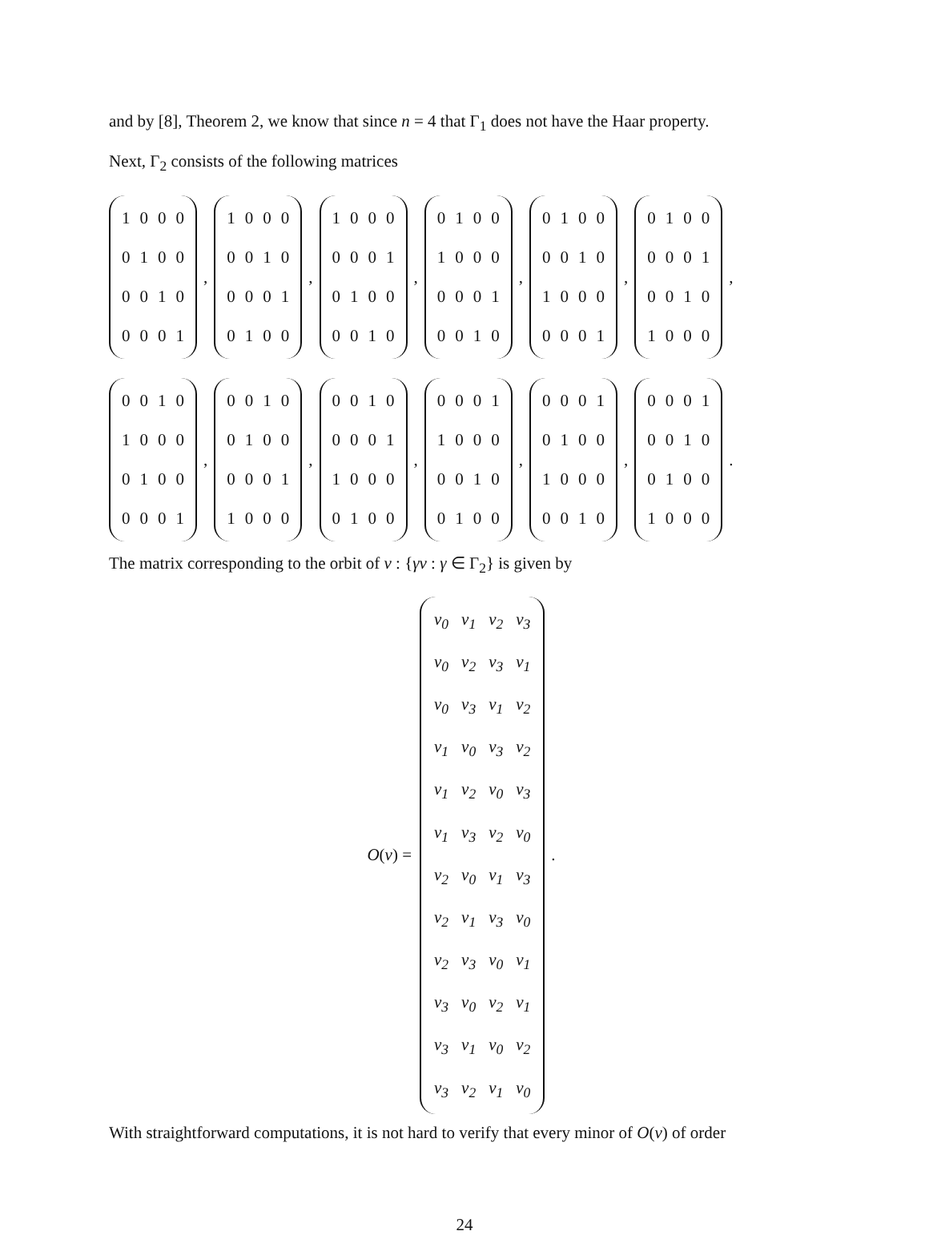and by [8], Theorem 2, we know that since n = 4 that Γ<sub>1</sub> does not have the Haar property.
Next, Γ<sub>2</sub> consists of the following matrices
| 1 | 0 | 0 | 0 |
| 0 | 1 | 0 | 0 |
| 0 | 0 | 1 | 0 |
| 0 | 0 | 0 | 1 |
,
| 1 | 0 | 0 | 0 |
| 0 | 0 | 1 | 0 |
| 0 | 0 | 0 | 1 |
| 0 | 1 | 0 | 0 |
,
| 1 | 0 | 0 | 0 |
| 0 | 0 | 0 | 1 |
| 0 | 1 | 0 | 0 |
| 0 | 0 | 1 | 0 |
,
| 0 | 1 | 0 | 0 |
| 1 | 0 | 0 | 0 |
| 0 | 0 | 0 | 1 |
| 0 | 0 | 1 | 0 |
,
| 0 | 1 | 0 | 0 |
| 0 | 0 | 1 | 0 |
| 1 | 0 | 0 | 0 |
| 0 | 0 | 0 | 1 |
,
| 0 | 1 | 0 | 0 |
| 0 | 0 | 0 | 1 |
| 0 | 0 | 1 | 0 |
| 1 | 0 | 0 | 0 |
,
| 0 | 0 | 1 | 0 |
| 1 | 0 | 0 | 0 |
| 0 | 1 | 0 | 0 |
| 0 | 0 | 0 | 1 |
,
| 0 | 0 | 1 | 0 |
| 0 | 1 | 0 | 0 |
| 0 | 0 | 0 | 1 |
| 1 | 0 | 0 | 0 |
,
| 0 | 0 | 1 | 0 |
| 0 | 0 | 0 | 1 |
| 1 | 0 | 0 | 0 |
| 0 | 1 | 0 | 0 |
,
| 0 | 0 | 0 | 1 |
| 1 | 0 | 0 | 0 |
| 0 | 0 | 1 | 0 |
| 0 | 1 | 0 | 0 |
,
| 0 | 0 | 0 | 1 |
| 0 | 1 | 0 | 0 |
| 1 | 0 | 0 | 0 |
| 0 | 0 | 1 | 0 |
,
| 0 | 0 | 0 | 1 |
| 0 | 0 | 1 | 0 |
| 0 | 1 | 0 | 0 |
| 1 | 0 | 0 | 0 |
.
The matrix corresponding to the orbit of v : {γv : γ ∈ Γ<sub>2</sub>} is given by
O(v) =
| v<sub>0</sub> | v<sub>1</sub> | v<sub>2</sub> | v<sub>3</sub> |
| v<sub>0</sub> | v<sub>2</sub> | v<sub>3</sub> | v<sub>1</sub> |
| v<sub>0</sub> | v<sub>3</sub> | v<sub>1</sub> | v<sub>2</sub> |
| v<sub>1</sub> | v<sub>0</sub> | v<sub>3</sub> | v<sub>2</sub> |
| v<sub>1</sub> | v<sub>2</sub> | v<sub>0</sub> | v<sub>3</sub> |
| v<sub>1</sub> | v<sub>3</sub> | v<sub>2</sub> | v<sub>0</sub> |
| v<sub>2</sub> | v<sub>0</sub> | v<sub>1</sub> | v<sub>3</sub> |
| v<sub>2</sub> | v<sub>1</sub> | v<sub>3</sub> | v<sub>0</sub> |
| v<sub>2</sub> | v<sub>3</sub> | v<sub>0</sub> | v<sub>1</sub> |
| v<sub>3</sub> | v<sub>0</sub> | v<sub>2</sub> | v<sub>1</sub> |
| v<sub>3</sub> | v<sub>1</sub> | v<sub>0</sub> | v<sub>2</sub> |
| v<sub>3</sub> | v<sub>2</sub> | v<sub>1</sub> | v<sub>0</sub> |
.
With straightforward computations, it is not hard to verify that every minor of O(v) of order
24